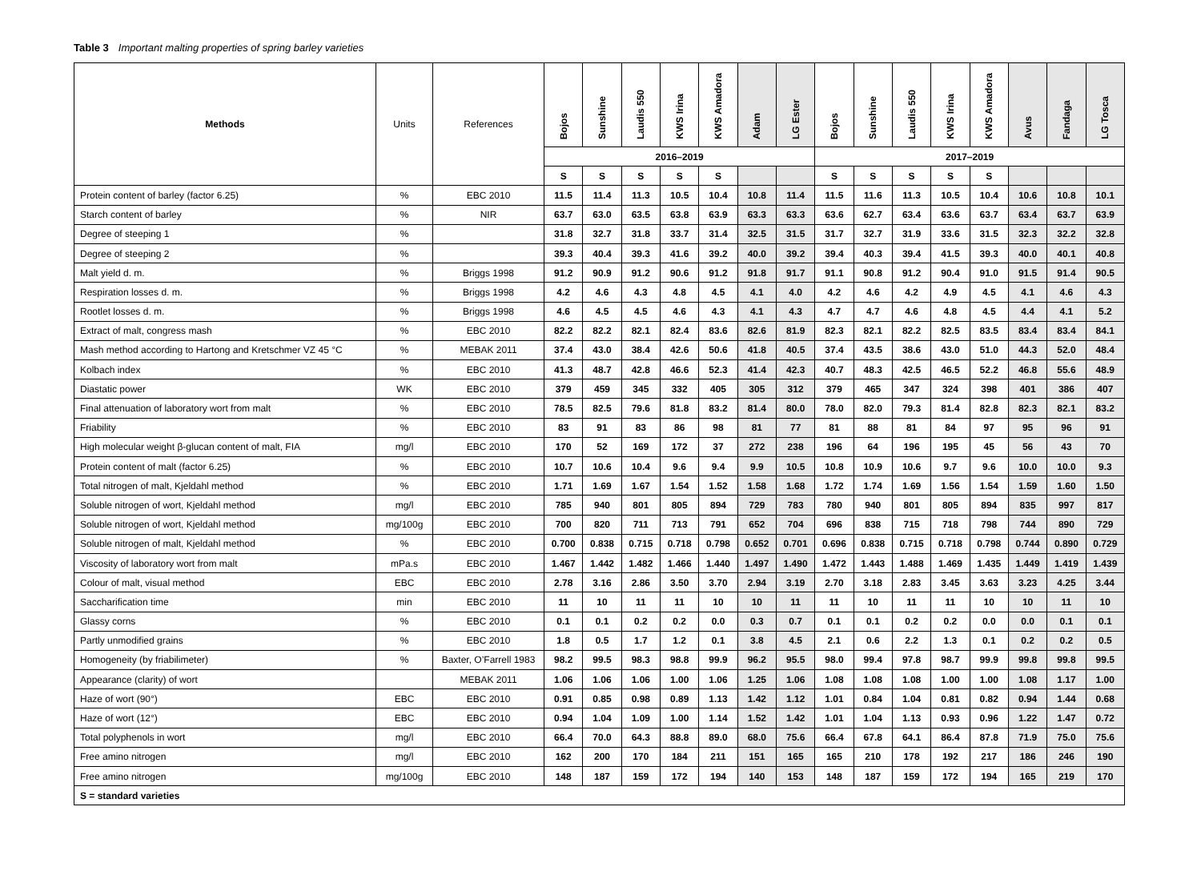Table 3 Important malting properties of spring barley varieties
| Methods | Units | References | Bojos | Sunshine | Laudis 550 | KWS Irina | KWS Amadora | Adam | LG Ester | Bojos | Sunshine | Laudis 550 | KWS Irina | KWS Amadora | Avus | Fandaga | LG Tosca |
| --- | --- | --- | --- | --- | --- | --- | --- | --- | --- | --- | --- | --- | --- | --- | --- | --- | --- |
| | | | 2016–2019 | | | | | | | 2017–2019 | | | | | | | |
| | | | S | S | S | S | S | | | S | S | S | S | S | | | |
| Protein content of barley (factor 6.25) | % | EBC 2010 | 11.5 | 11.4 | 11.3 | 10.5 | 10.4 | 10.8 | 11.4 | 11.5 | 11.6 | 11.3 | 10.5 | 10.4 | 10.6 | 10.8 | 10.1 |
| Starch content of barley | % | NIR | 63.7 | 63.0 | 63.5 | 63.8 | 63.9 | 63.3 | 63.3 | 63.6 | 62.7 | 63.4 | 63.6 | 63.7 | 63.4 | 63.7 | 63.9 |
| Degree of steeping 1 | % | | 31.8 | 32.7 | 31.8 | 33.7 | 31.4 | 32.5 | 31.5 | 31.7 | 32.7 | 31.9 | 33.6 | 31.5 | 32.3 | 32.2 | 32.8 |
| Degree of steeping 2 | % | | 39.3 | 40.4 | 39.3 | 41.6 | 39.2 | 40.0 | 39.2 | 39.4 | 40.3 | 39.4 | 41.5 | 39.3 | 40.0 | 40.1 | 40.8 |
| Malt yield d. m. | % | Briggs 1998 | 91.2 | 90.9 | 91.2 | 90.6 | 91.2 | 91.8 | 91.7 | 91.1 | 90.8 | 91.2 | 90.4 | 91.0 | 91.5 | 91.4 | 90.5 |
| Respiration losses d. m. | % | Briggs 1998 | 4.2 | 4.6 | 4.3 | 4.8 | 4.5 | 4.1 | 4.0 | 4.2 | 4.6 | 4.2 | 4.9 | 4.5 | 4.1 | 4.6 | 4.3 |
| Rootlet losses d. m. | % | Briggs 1998 | 4.6 | 4.5 | 4.5 | 4.6 | 4.3 | 4.1 | 4.3 | 4.7 | 4.7 | 4.6 | 4.8 | 4.5 | 4.4 | 4.1 | 5.2 |
| Extract of malt, congress mash | % | EBC 2010 | 82.2 | 82.2 | 82.1 | 82.4 | 83.6 | 82.6 | 81.9 | 82.3 | 82.1 | 82.2 | 82.5 | 83.5 | 83.4 | 83.4 | 84.1 |
| Mash method according to Hartong and Kretschmer VZ 45 °C | % | MEBAK 2011 | 37.4 | 43.0 | 38.4 | 42.6 | 50.6 | 41.8 | 40.5 | 37.4 | 43.5 | 38.6 | 43.0 | 51.0 | 44.3 | 52.0 | 48.4 |
| Kolbach index | % | EBC 2010 | 41.3 | 48.7 | 42.8 | 46.6 | 52.3 | 41.4 | 42.3 | 40.7 | 48.3 | 42.5 | 46.5 | 52.2 | 46.8 | 55.6 | 48.9 |
| Diastatic power | WK | EBC 2010 | 379 | 459 | 345 | 332 | 405 | 305 | 312 | 379 | 465 | 347 | 324 | 398 | 401 | 386 | 407 |
| Final attenuation of laboratory wort from malt | % | EBC 2010 | 78.5 | 82.5 | 79.6 | 81.8 | 83.2 | 81.4 | 80.0 | 78.0 | 82.0 | 79.3 | 81.4 | 82.8 | 82.3 | 82.1 | 83.2 |
| Friability | % | EBC 2010 | 83 | 91 | 83 | 86 | 98 | 81 | 77 | 81 | 88 | 81 | 84 | 97 | 95 | 96 | 91 |
| High molecular weight β-glucan content of malt, FIA | mg/l | EBC 2010 | 170 | 52 | 169 | 172 | 37 | 272 | 238 | 196 | 64 | 196 | 195 | 45 | 56 | 43 | 70 |
| Protein content of malt (factor 6.25) | % | EBC 2010 | 10.7 | 10.6 | 10.4 | 9.6 | 9.4 | 9.9 | 10.5 | 10.8 | 10.9 | 10.6 | 9.7 | 9.6 | 10.0 | 10.0 | 9.3 |
| Total nitrogen of malt, Kjeldahl method | % | EBC 2010 | 1.71 | 1.69 | 1.67 | 1.54 | 1.52 | 1.58 | 1.68 | 1.72 | 1.74 | 1.69 | 1.56 | 1.54 | 1.59 | 1.60 | 1.50 |
| Soluble nitrogen of wort, Kjeldahl method | mg/l | EBC 2010 | 785 | 940 | 801 | 805 | 894 | 729 | 783 | 780 | 940 | 801 | 805 | 894 | 835 | 997 | 817 |
| Soluble nitrogen of wort, Kjeldahl method | mg/100g | EBC 2010 | 700 | 820 | 711 | 713 | 791 | 652 | 704 | 696 | 838 | 715 | 718 | 798 | 744 | 890 | 729 |
| Soluble nitrogen of malt, Kjeldahl method | % | EBC 2010 | 0.700 | 0.838 | 0.715 | 0.718 | 0.798 | 0.652 | 0.701 | 0.696 | 0.838 | 0.715 | 0.718 | 0.798 | 0.744 | 0.890 | 0.729 |
| Viscosity of laboratory wort from malt | mPa.s | EBC 2010 | 1.467 | 1.442 | 1.482 | 1.466 | 1.440 | 1.497 | 1.490 | 1.472 | 1.443 | 1.488 | 1.469 | 1.435 | 1.449 | 1.419 | 1.439 |
| Colour of malt, visual method | EBC | EBC 2010 | 2.78 | 3.16 | 2.86 | 3.50 | 3.70 | 2.94 | 3.19 | 2.70 | 3.18 | 2.83 | 3.45 | 3.63 | 3.23 | 4.25 | 3.44 |
| Saccharification time | min | EBC 2010 | 11 | 10 | 11 | 11 | 10 | 10 | 11 | 11 | 10 | 11 | 11 | 10 | 10 | 11 | 10 |
| Glassy corns | % | EBC 2010 | 0.1 | 0.1 | 0.2 | 0.2 | 0.0 | 0.3 | 0.7 | 0.1 | 0.1 | 0.2 | 0.2 | 0.0 | 0.0 | 0.1 | 0.1 |
| Partly unmodified grains | % | EBC 2010 | 1.8 | 0.5 | 1.7 | 1.2 | 0.1 | 3.8 | 4.5 | 2.1 | 0.6 | 2.2 | 1.3 | 0.1 | 0.2 | 0.2 | 0.5 |
| Homogeneity (by friabilimeter) | % | Baxter, O’Farrell 1983 | 98.2 | 99.5 | 98.3 | 98.8 | 99.9 | 96.2 | 95.5 | 98.0 | 99.4 | 97.8 | 98.7 | 99.9 | 99.8 | 99.8 | 99.5 |
| Appearance (clarity) of wort | | MEBAK 2011 | 1.06 | 1.06 | 1.06 | 1.00 | 1.06 | 1.25 | 1.06 | 1.08 | 1.08 | 1.08 | 1.00 | 1.00 | 1.08 | 1.17 | 1.00 |
| Haze of wort (90°) | EBC | EBC 2010 | 0.91 | 0.85 | 0.98 | 0.89 | 1.13 | 1.42 | 1.12 | 1.01 | 0.84 | 1.04 | 0.81 | 0.82 | 0.94 | 1.44 | 0.68 |
| Haze of wort (12°) | EBC | EBC 2010 | 0.94 | 1.04 | 1.09 | 1.00 | 1.14 | 1.52 | 1.42 | 1.01 | 1.04 | 1.13 | 0.93 | 0.96 | 1.22 | 1.47 | 0.72 |
| Total polyphenols in wort | mg/l | EBC 2010 | 66.4 | 70.0 | 64.3 | 88.8 | 89.0 | 68.0 | 75.6 | 66.4 | 67.8 | 64.1 | 86.4 | 87.8 | 71.9 | 75.0 | 75.6 |
| Free amino nitrogen | mg/l | EBC 2010 | 162 | 200 | 170 | 184 | 211 | 151 | 165 | 165 | 210 | 178 | 192 | 217 | 186 | 246 | 190 |
| Free amino nitrogen | mg/100g | EBC 2010 | 148 | 187 | 159 | 172 | 194 | 140 | 153 | 148 | 187 | 159 | 172 | 194 | 165 | 219 | 170 |
| S = standard varieties | | | | | | | | | | | | | | | | | |